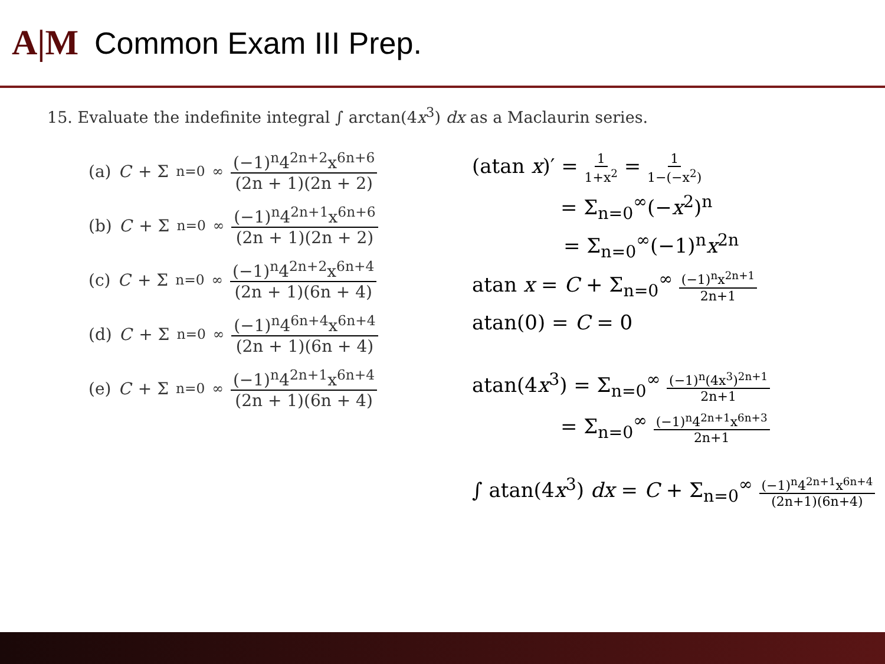A|M
Common Exam III Prep.
15. Evaluate the indefinite integral ∫ arctan(4x<sup>3</sup>) dx as a Maclaurin series.
(a) C + Σ<sub>n=0</sub><sup>∞</sup> (−1)<sup>n</sup>4<sup>2n+2</sup>x<sup>6n+6</sup> (2n + 1)(2n + 2)
(b) C + Σ<sub>n=0</sub><sup>∞</sup> (−1)<sup>n</sup>4<sup>2n+1</sup>x<sup>6n+6</sup> (2n + 1)(2n + 2)
(c) C + Σ<sub>n=0</sub><sup>∞</sup> (−1)<sup>n</sup>4<sup>2n+2</sup>x<sup>6n+4</sup> (2n + 1)(6n + 4)
(d) C + Σ<sub>n=0</sub><sup>∞</sup> (−1)<sup>n</sup>4<sup>6n+4</sup>x<sup>6n+4</sup> (2n + 1)(6n + 4)
(e) C + Σ<sub>n=0</sub><sup>∞</sup> (−1)<sup>n</sup>4<sup>2n+1</sup>x<sup>6n+4</sup> (2n + 1)(6n + 4)
(atan x)′ = 1 1+x<sup>2</sup> = 1 1−(−x<sup>2</sup>)
= Σ<sub>n=0</sub><sup>∞</sup>(−x<sup>2</sup>)<sup>n</sup>
= Σ<sub>n=0</sub><sup>∞</sup>(−1)<sup>n</sup>x<sup>2n</sup>
atan x = C + Σ<sub>n=0</sub><sup>∞</sup> (−1)<sup>n</sup>x<sup>2n+1</sup> 2n+1
atan(0) = C = 0
atan(4x<sup>3</sup>) = Σ<sub>n=0</sub><sup>∞</sup> (−1)<sup>n</sup>(4x<sup>3</sup>)<sup>2n+1</sup> 2n+1
= Σ<sub>n=0</sub><sup>∞</sup> (−1)<sup>n</sup>4<sup>2n+1</sup>x<sup>6n+3</sup> 2n+1
∫ atan(4x<sup>3</sup>) dx = C + Σ<sub>n=0</sub><sup>∞</sup> (−1)<sup>n</sup>4<sup>2n+1</sup>x<sup>6n+4</sup> (2n+1)(6n+4)